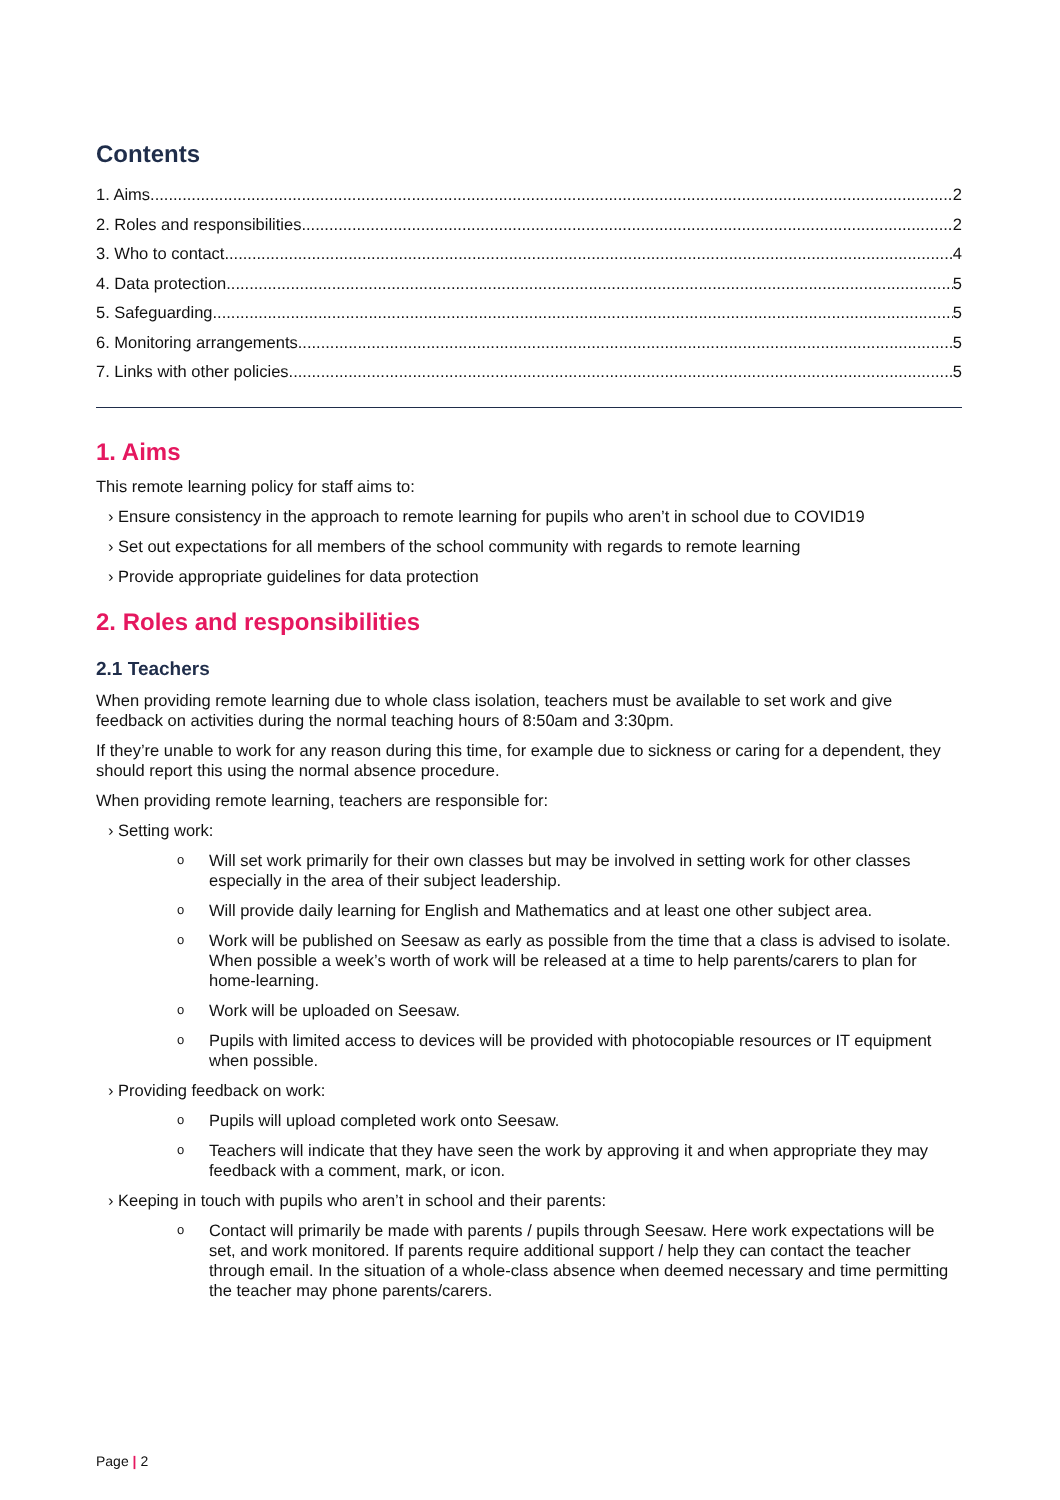Contents
1. Aims 2
2. Roles and responsibilities 2
3. Who to contact 4
4. Data protection 5
5. Safeguarding 5
6. Monitoring arrangements 5
7. Links with other policies 5
1. Aims
This remote learning policy for staff aims to:
› Ensure consistency in the approach to remote learning for pupils who aren’t in school due to COVID19
› Set out expectations for all members of the school community with regards to remote learning
› Provide appropriate guidelines for data protection
2. Roles and responsibilities
2.1 Teachers
When providing remote learning due to whole class isolation, teachers must be available to set work and give feedback on activities during the normal teaching hours of 8:50am and 3:30pm.
If they’re unable to work for any reason during this time, for example due to sickness or caring for a dependent, they should report this using the normal absence procedure.
When providing remote learning, teachers are responsible for:
› Setting work:
o Will set work primarily for their own classes but may be involved in setting work for other classes especially in the area of their subject leadership.
o Will provide daily learning for English and Mathematics and at least one other subject area.
o Work will be published on Seesaw as early as possible from the time that a class is advised to isolate. When possible a week’s worth of work will be released at a time to help parents/carers to plan for home-learning.
o Work will be uploaded on Seesaw.
o Pupils with limited access to devices will be provided with photocopiable resources or IT equipment when possible.
› Providing feedback on work:
o Pupils will upload completed work onto Seesaw.
o Teachers will indicate that they have seen the work by approving it and when appropriate they may feedback with a comment, mark, or icon.
› Keeping in touch with pupils who aren’t in school and their parents:
o Contact will primarily be made with parents / pupils through Seesaw. Here work expectations will be set, and work monitored. If parents require additional support / help they can contact the teacher through email. In the situation of a whole-class absence when deemed necessary and time permitting the teacher may phone parents/carers.
Page | 2